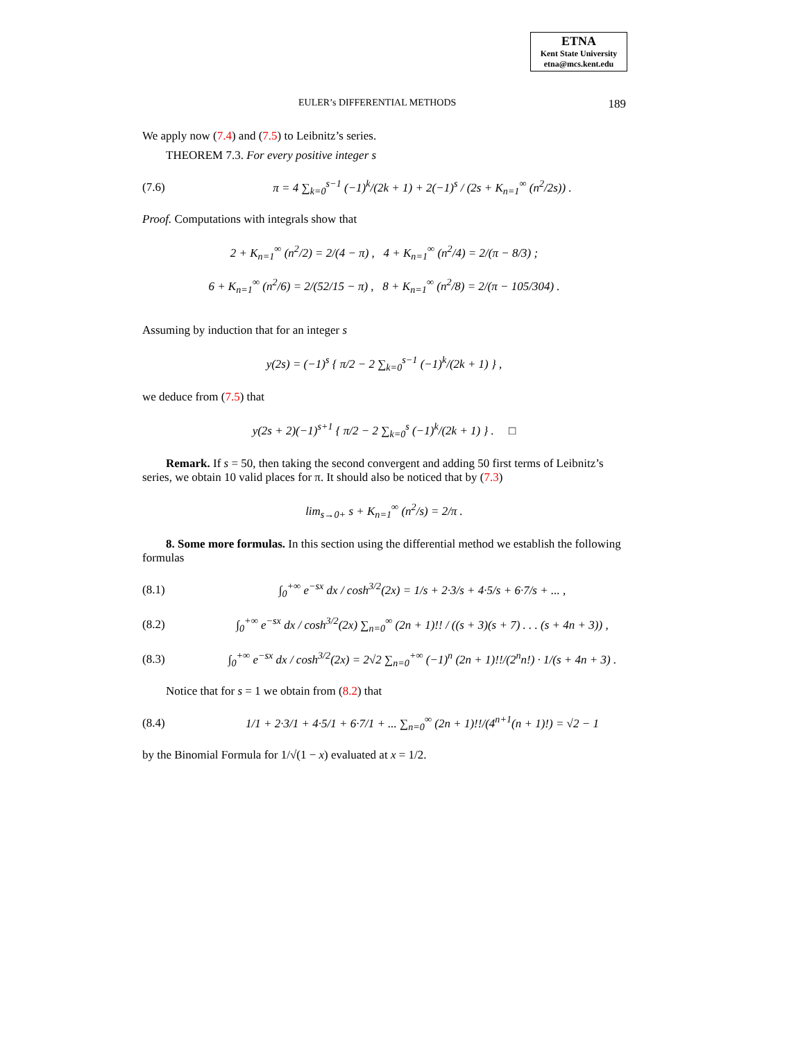ETNA
Kent State University
etna@mcs.kent.edu
EULER’s DIFFERENTIAL METHODS 189
We apply now (7.4) and (7.5) to Leibnitz’s series.
THEOREM 7.3. For every positive integer s
(7.6) π = 4 ∑<sub>k=0</sub><sup>s−1</sup> (−1)<sup>k</sup>/(2k + 1) + 2(−1)<sup>s</sup> / (2s + K<sub>n=1</sub><sup>∞</sup> (n<sup>2</sup>/2s)) .
Proof. Computations with integrals show that
2 + K<sub>n=1</sub><sup>∞</sup> (n<sup>2</sup>/2) = 2/(4 − π) , 4 + K<sub>n=1</sub><sup>∞</sup> (n<sup>2</sup>/4) = 2/(π − 8/3) ;
6 + K<sub>n=1</sub><sup>∞</sup> (n<sup>2</sup>/6) = 2/(52/15 − π) , 8 + K<sub>n=1</sub><sup>∞</sup> (n<sup>2</sup>/8) = 2/(π − 105/304) .
Assuming by induction that for an integer s
y(2s) = (−1)<sup>s</sup> { π/2 − 2 ∑<sub>k=0</sub><sup>s−1</sup> (−1)<sup>k</sup>/(2k + 1) } ,
we deduce from (7.5) that
y(2s + 2)(−1)<sup>s+1</sup> { π/2 − 2 ∑<sub>k=0</sub><sup>s</sup> (−1)<sup>k</sup>/(2k + 1) } . □
Remark. If s = 50, then taking the second convergent and adding 50 first terms of Leibnitz’s series, we obtain 10 valid places for π. It should also be noticed that by (7.3)
lim<sub>s→0+</sub> s + K<sub>n=1</sub><sup>∞</sup> (n<sup>2</sup>/s) = 2/π .
8. Some more formulas. In this section using the differential method we establish the following formulas
(8.1) ∫<sub>0</sub><sup>+∞</sup> e<sup>−sx</sup> dx / cosh<sup>3/2</sup>(2x) = 1/s + 2·3/s + 4·5/s + 6·7/s + ... ,
(8.2) ∫<sub>0</sub><sup>+∞</sup> e<sup>−sx</sup> dx / cosh<sup>3/2</sup>(2x) ∑<sub>n=0</sub><sup>∞</sup> (2n + 1)!! / ((s + 3)(s + 7) . . . (s + 4n + 3)) ,
(8.3) ∫<sub>0</sub><sup>+∞</sup> e<sup>−sx</sup> dx / cosh<sup>3/2</sup>(2x) = 2√2 ∑<sub>n=0</sub><sup>+∞</sup> (−1)<sup>n</sup> (2n + 1)!!/(2<sup>n</sup>n!) · 1/(s + 4n + 3) .
Notice that for s = 1 we obtain from (8.2) that
(8.4) 1/1 + 2·3/1 + 4·5/1 + 6·7/1 + ... ∑<sub>n=0</sub><sup>∞</sup> (2n + 1)!!/(4<sup>n+1</sup>(n + 1)!) = √2 − 1
by the Binomial Formula for 1/√(1 − x) evaluated at x = 1/2.